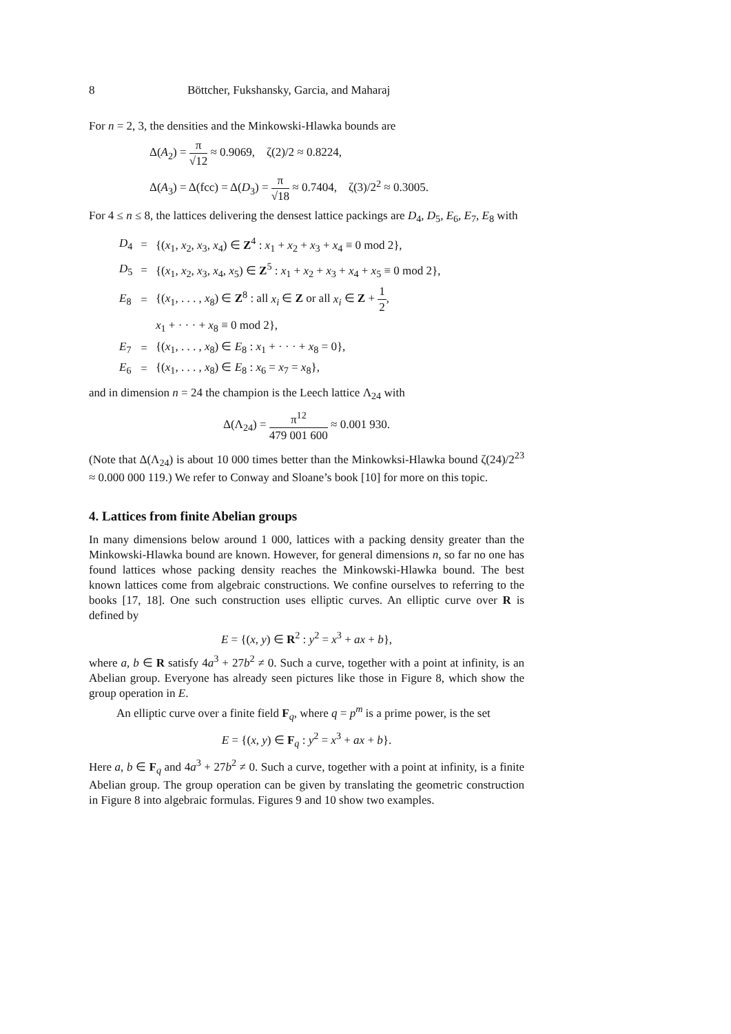8 Böttcher, Fukshansky, Garcia, and Maharaj
For n = 2, 3, the densities and the Minkowski-Hlawka bounds are
Δ(A<sub>2</sub>) = π √12 ≈ 0.9069, ζ(2)/2 ≈ 0.8224,
Δ(A<sub>3</sub>) = Δ(fcc) = Δ(D<sub>3</sub>) = π √18 ≈ 0.7404, ζ(3)/2<sup>2</sup> ≈ 0.3005.
For 4 ≤ n ≤ 8, the lattices delivering the densest lattice packings are D<sub>4</sub>, D<sub>5</sub>, E<sub>6</sub>, E<sub>7</sub>, E<sub>8</sub> with
| D<sub>4</sub> | = | {( x<sub>1</sub>, x<sub>2</sub>, x<sub>3</sub>, x<sub>4</sub>) ∈ Z<sup>4</sup> : x<sub>1</sub> + x<sub>2</sub> + x<sub>3</sub> + x<sub>4</sub> ≡ 0 mod 2}, |
| D<sub>5</sub> | = | {( x<sub>1</sub>, x<sub>2</sub>, x<sub>3</sub>, x<sub>4</sub>, x<sub>5</sub>) ∈ Z<sup>5</sup> : x<sub>1</sub> + x<sub>2</sub> + x<sub>3</sub> + x<sub>4</sub> + x<sub>5</sub> ≡ 0 mod 2}, |
| E<sub>8</sub> | = | {( x<sub>1</sub>, . . . , x<sub>8</sub>) ∈ Z<sup>8</sup> : all x<sub>i</sub> ∈ Z or all x<sub>i</sub> ∈ Z + 1 2 , |
| | | x<sub>1</sub> + · · · + x<sub>8</sub> ≡ 0 mod 2}, |
| E<sub>7</sub> | = | {( x<sub>1</sub>, . . . , x<sub>8</sub>) ∈ E<sub>8</sub> : x<sub>1</sub> + · · · + x<sub>8</sub> = 0}, |
| E<sub>6</sub> | = | {( x<sub>1</sub>, . . . , x<sub>8</sub>) ∈ E<sub>8</sub> : x<sub>6</sub> = x<sub>7</sub> = x<sub>8</sub>}, |
and in dimension n = 24 the champion is the Leech lattice Λ<sub>24</sub> with
Δ(Λ<sub>24</sub>) = π<sup>12</sup> 479 001 600 ≈ 0.001 930.
(Note that Δ(Λ<sub>24</sub>) is about 10 000 times better than the Minkowksi-Hlawka bound ζ(24)/2<sup>23</sup> ≈ 0.000 000 119.) We refer to Conway and Sloane’s book [10] for more on this topic.
4. Lattices from finite Abelian groups
In many dimensions below around 1 000, lattices with a packing density greater than the Minkowski-Hlawka bound are known. However, for general dimensions n, so far no one has found lattices whose packing density reaches the Minkowski-Hlawka bound. The best known lattices come from algebraic constructions. We confine ourselves to referring to the books [17, 18]. One such construction uses elliptic curves. An elliptic curve over R is defined by
E = {(x, y) ∈ R<sup>2</sup> : y<sup>2</sup> = x<sup>3</sup> + ax + b},
where a, b ∈ R satisfy 4a<sup>3</sup> + 27b<sup>2</sup> ≠ 0. Such a curve, together with a point at infinity, is an Abelian group. Everyone has already seen pictures like those in Figure 8, which show the group operation in E.
An elliptic curve over a finite field F<sub>q</sub>, where q = p<sup>m</sup> is a prime power, is the set
E = {(x, y) ∈ F<sub>q</sub> : y<sup>2</sup> = x<sup>3</sup> + ax + b}.
Here a, b ∈ F<sub>q</sub> and 4a<sup>3</sup> + 27b<sup>2</sup> ≠ 0. Such a curve, together with a point at infinity, is a finite Abelian group. The group operation can be given by translating the geometric construction in Figure 8 into algebraic formulas. Figures 9 and 10 show two examples.